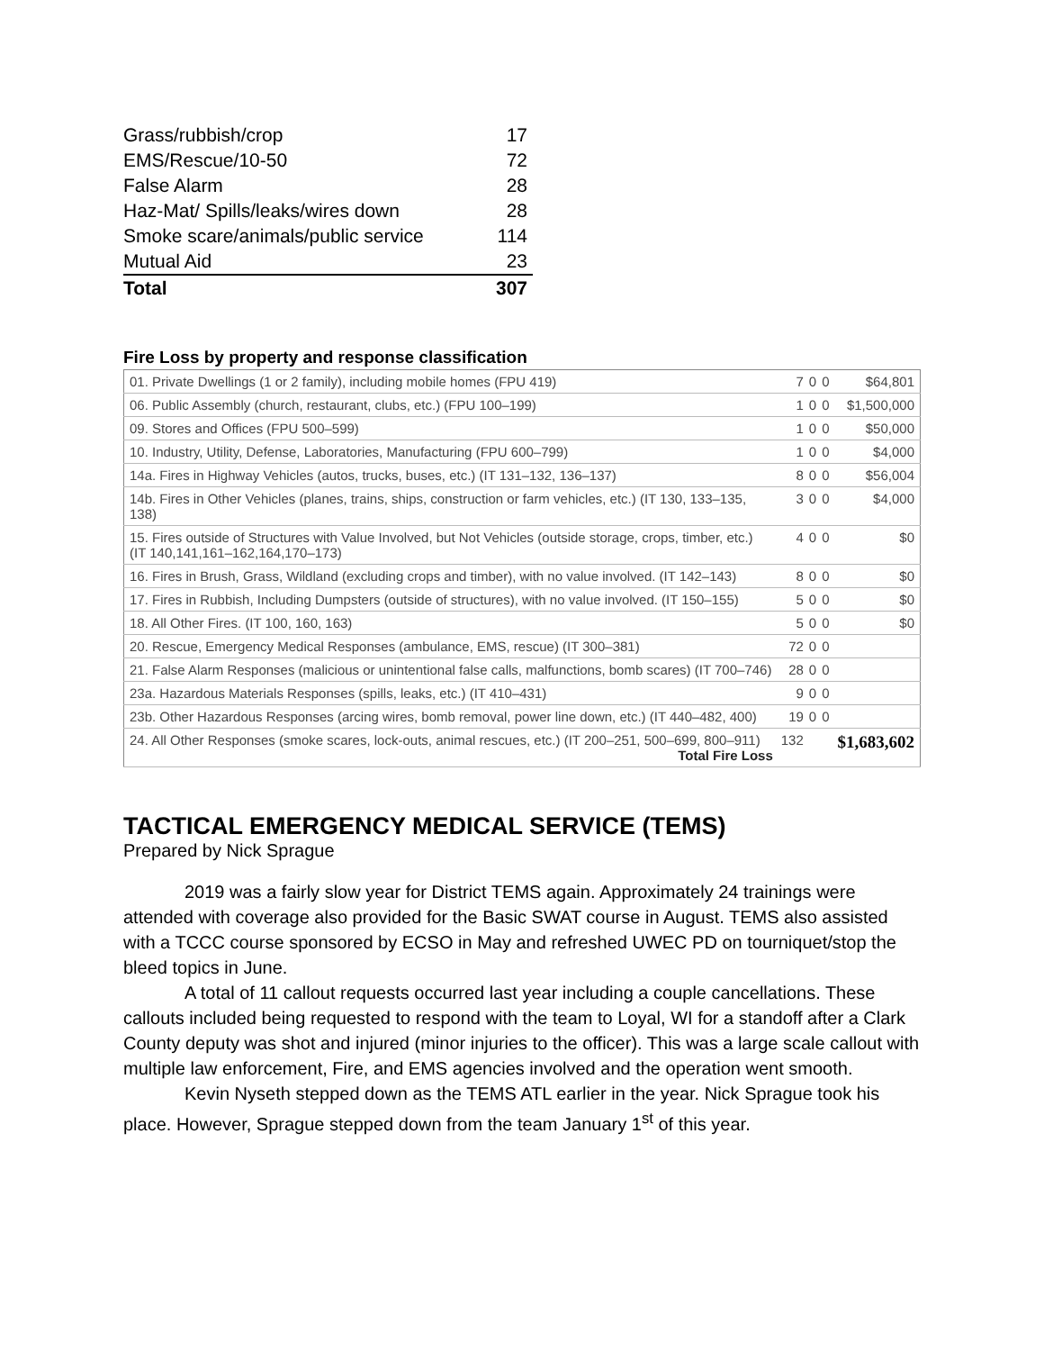| Grass/rubbish/crop | 17 |
| EMS/Rescue/10-50 | 72 |
| False Alarm | 28 |
| Haz-Mat/ Spills/leaks/wires down | 28 |
| Smoke scare/animals/public service | 114 |
| Mutual Aid | 23 |
| Total | 307 |
Fire Loss by property and response classification
| 01. Private Dwellings (1 or 2 family), including mobile homes (FPU 419) | 7 | 0 | 0 | $64,801 |
| 06. Public Assembly (church, restaurant, clubs, etc.) (FPU 100–199) | 1 | 0 | 0 | $1,500,000 |
| 09. Stores and Offices (FPU 500–599) | 1 | 0 | 0 | $50,000 |
| 10. Industry, Utility, Defense, Laboratories, Manufacturing (FPU 600–799) | 1 | 0 | 0 | $4,000 |
| 14a. Fires in Highway Vehicles (autos, trucks, buses, etc.) (IT 131–132, 136–137) | 8 | 0 | 0 | $56,004 |
| 14b. Fires in Other Vehicles (planes, trains, ships, construction or farm vehicles, etc.) (IT 130, 133–135, 138) | 3 | 0 | 0 | $4,000 |
| 15. Fires outside of Structures with Value Involved, but Not Vehicles (outside storage, crops, timber, etc.) (IT 140,141,161–162,164,170–173) | 4 | 0 | 0 | $0 |
| 16. Fires in Brush, Grass, Wildland (excluding crops and timber), with no value involved. (IT 142–143) | 8 | 0 | 0 | $0 |
| 17. Fires in Rubbish, Including Dumpsters (outside of structures), with no value involved. (IT 150–155) | 5 | 0 | 0 | $0 |
| 18. All Other Fires. (IT 100, 160, 163) | 5 | 0 | 0 | $0 |
| 20. Rescue, Emergency Medical Responses (ambulance, EMS, rescue) (IT 300–381) | 72 | 0 | 0 | |
| 21. False Alarm Responses (malicious or unintentional false calls, malfunctions, bomb scares) (IT 700–746) | 28 | 0 | 0 | |
| 23a. Hazardous Materials Responses (spills, leaks, etc.) (IT 410–431) | 9 | 0 | 0 | |
| 23b. Other Hazardous Responses (arcing wires, bomb removal, power line down, etc.) (IT 440–482, 400) | 19 | 0 | 0 | |
| 24. All Other Responses (smoke scares, lock-outs, animal rescues, etc.) (IT 200–251, 500–699, 800–911) Total Fire Loss | 132 | | | $1,683,602 |
TACTICAL EMERGENCY MEDICAL SERVICE (TEMS)
Prepared by Nick Sprague
2019 was a fairly slow year for District TEMS again. Approximately 24 trainings were attended with coverage also provided for the Basic SWAT course in August. TEMS also assisted with a TCCC course sponsored by ECSO in May and refreshed UWEC PD on tourniquet/stop the bleed topics in June.
A total of 11 callout requests occurred last year including a couple cancellations. These callouts included being requested to respond with the team to Loyal, WI for a standoff after a Clark County deputy was shot and injured (minor injuries to the officer). This was a large scale callout with multiple law enforcement, Fire, and EMS agencies involved and the operation went smooth.
Kevin Nyseth stepped down as the TEMS ATL earlier in the year. Nick Sprague took his place. However, Sprague stepped down from the team January 1<sup>st</sup> of this year.